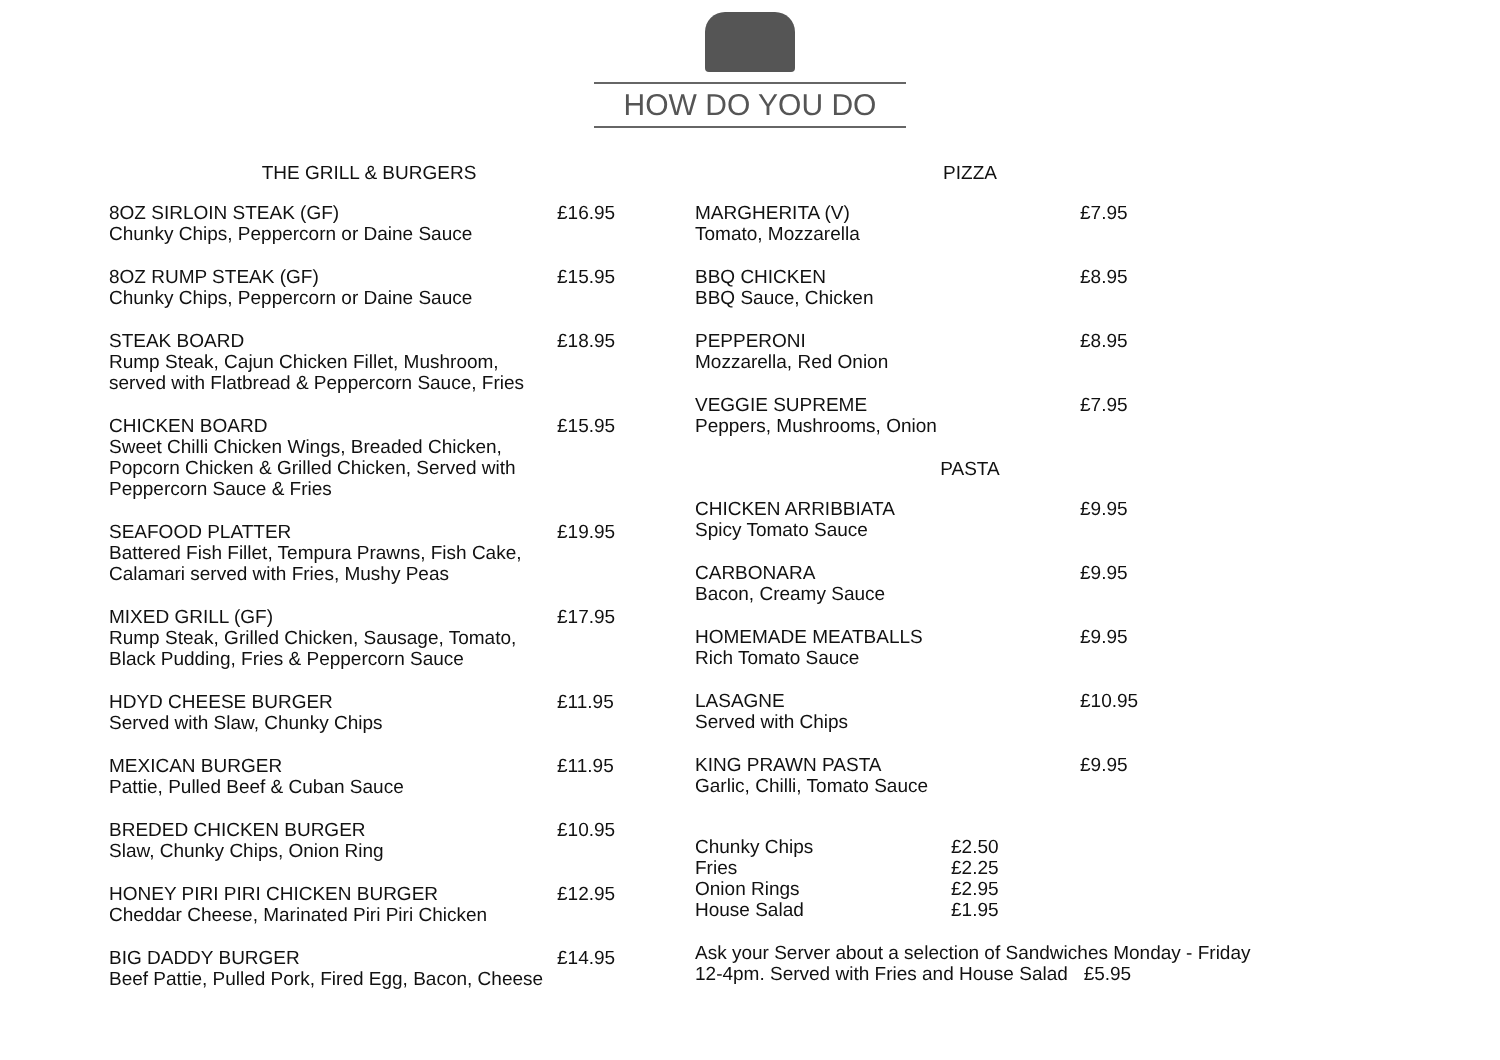HOW DO YOU DO
THE GRILL & BURGERS
8OZ SIRLOIN STEAK (GF)
Chunky Chips, Peppercorn or Daine Sauce
£16.95
8OZ RUMP STEAK (GF)
Chunky Chips, Peppercorn or Daine Sauce
£15.95
STEAK BOARD
Rump Steak, Cajun Chicken Fillet, Mushroom,
served with Flatbread & Peppercorn Sauce, Fries
£18.95
CHICKEN BOARD
Sweet Chilli Chicken Wings, Breaded Chicken,
Popcorn Chicken & Grilled Chicken, Served with
Peppercorn Sauce & Fries
£15.95
SEAFOOD PLATTER
Battered Fish Fillet, Tempura Prawns, Fish Cake,
Calamari served with Fries, Mushy Peas
£19.95
MIXED GRILL (GF)
Rump Steak, Grilled Chicken, Sausage, Tomato,
Black Pudding, Fries & Peppercorn Sauce
£17.95
HDYD CHEESE BURGER
Served with Slaw, Chunky Chips
£11.95
MEXICAN BURGER
Pattie, Pulled Beef & Cuban Sauce
£11.95
BREDED CHICKEN BURGER
Slaw, Chunky Chips, Onion Ring
£10.95
HONEY PIRI PIRI CHICKEN BURGER
Cheddar Cheese, Marinated Piri Piri Chicken
£12.95
BIG DADDY BURGER
Beef Pattie, Pulled Pork, Fired Egg, Bacon, Cheese
£14.95
PIZZA
MARGHERITA (V)
Tomato, Mozzarella
£7.95
BBQ CHICKEN
BBQ Sauce, Chicken
£8.95
PEPPERONI
Mozzarella, Red Onion
£8.95
VEGGIE SUPREME
Peppers, Mushrooms, Onion
£7.95
PASTA
CHICKEN ARRIBBIATA
Spicy Tomato Sauce
£9.95
CARBONARA
Bacon, Creamy Sauce
£9.95
HOMEMADE MEATBALLS
Rich Tomato Sauce
£9.95
LASAGNE
Served with Chips
£10.95
KING PRAWN PASTA
Garlic, Chilli, Tomato Sauce
£9.95
Chunky Chips
Fries
Onion Rings
House Salad
£2.50
£2.25
£2.95
£1.95
Ask your Server about a selection of Sandwiches Monday - Friday
12-4pm. Served with Fries and House Salad £5.95